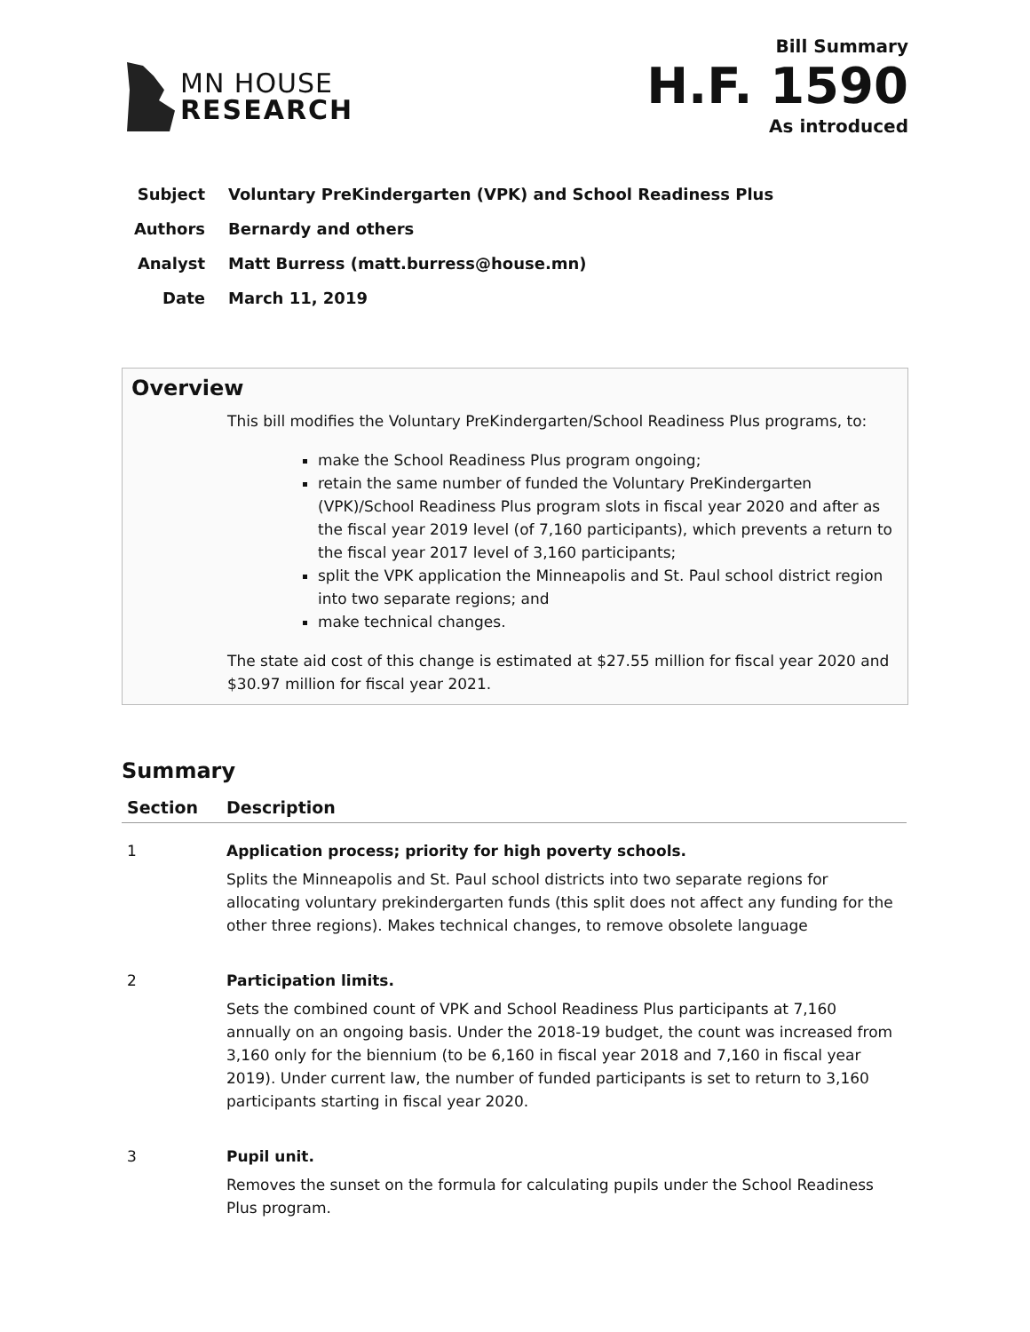MN HOUSE
RESEARCH
Bill Summary
H.F. 1590
As introduced
Subject Voluntary PreKindergarten (VPK) and School Readiness Plus
Authors Bernardy and others
Analyst Matt Burress (matt.burress@house.mn)
Date March 11, 2019
Overview
This bill modifies the Voluntary PreKindergarten/School Readiness Plus programs, to:
make the School Readiness Plus program ongoing;
retain the same number of funded the Voluntary PreKindergarten (VPK)/School Readiness Plus program slots in fiscal year 2020 and after as the fiscal year 2019 level (of 7,160 participants), which prevents a return to the fiscal year 2017 level of 3,160 participants;
split the VPK application the Minneapolis and St. Paul school district region into two separate regions; and
make technical changes.
The state aid cost of this change is estimated at $27.55 million for fiscal year 2020 and $30.97 million for fiscal year 2021.
Summary
| Section | Description |
| --- | --- |
| 1 | Application process; priority for high poverty schools. Splits the Minneapolis and St. Paul school districts into two separate regions for allocating voluntary prekindergarten funds (this split does not affect any funding for the other three regions). Makes technical changes, to remove obsolete language |
| 2 | Participation limits. Sets the combined count of VPK and School Readiness Plus participants at 7,160 annually on an ongoing basis. Under the 2018-19 budget, the count was increased from 3,160 only for the biennium (to be 6,160 in fiscal year 2018 and 7,160 in fiscal year 2019). Under current law, the number of funded participants is set to return to 3,160 participants starting in fiscal year 2020. |
| 3 | Pupil unit. Removes the sunset on the formula for calculating pupils under the School Readiness Plus program. |